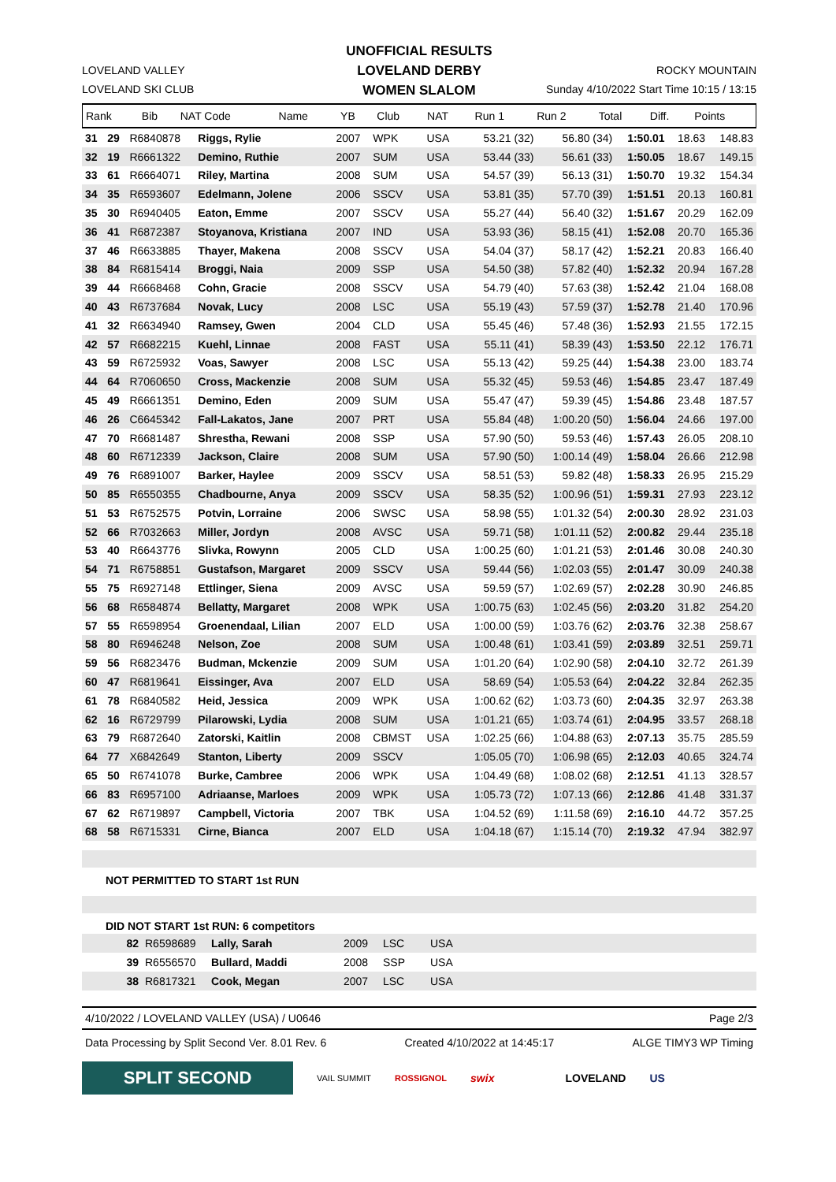UNOFFICIAL RESULTS
LOVELAND DERBY
WOMEN SLALOM
LOVELAND VALLEY
LOVELAND SKI CLUB
ROCKY MOUNTAIN
Sunday 4/10/2022 Start Time 10:15 / 13:15
| Rank | Bib | NAT Code | Name | YB | Club | NAT | Run 1 | Run 2 | Total | Diff. | Points |
| --- | --- | --- | --- | --- | --- | --- | --- | --- | --- | --- | --- |
| 31 | 29 | R6840878 | Riggs, Rylie | 2007 | WPK | USA | 53.21 (32) | 56.80 (34) | 1:50.01 | 18.63 | 148.83 |
| 32 | 19 | R6661322 | Demino, Ruthie | 2007 | SUM | USA | 53.44 (33) | 56.61 (33) | 1:50.05 | 18.67 | 149.15 |
| 33 | 61 | R6664071 | Riley, Martina | 2008 | SUM | USA | 54.57 (39) | 56.13 (31) | 1:50.70 | 19.32 | 154.34 |
| 34 | 35 | R6593607 | Edelmann, Jolene | 2006 | SSCV | USA | 53.81 (35) | 57.70 (39) | 1:51.51 | 20.13 | 160.81 |
| 35 | 30 | R6940405 | Eaton, Emme | 2007 | SSCV | USA | 55.27 (44) | 56.40 (32) | 1:51.67 | 20.29 | 162.09 |
| 36 | 41 | R6872387 | Stoyanova, Kristiana | 2007 | IND | USA | 53.93 (36) | 58.15 (41) | 1:52.08 | 20.70 | 165.36 |
| 37 | 46 | R6633885 | Thayer, Makena | 2008 | SSCV | USA | 54.04 (37) | 58.17 (42) | 1:52.21 | 20.83 | 166.40 |
| 38 | 84 | R6815414 | Broggi, Naia | 2009 | SSP | USA | 54.50 (38) | 57.82 (40) | 1:52.32 | 20.94 | 167.28 |
| 39 | 44 | R6668468 | Cohn, Gracie | 2008 | SSCV | USA | 54.79 (40) | 57.63 (38) | 1:52.42 | 21.04 | 168.08 |
| 40 | 43 | R6737684 | Novak, Lucy | 2008 | LSC | USA | 55.19 (43) | 57.59 (37) | 1:52.78 | 21.40 | 170.96 |
| 41 | 32 | R6634940 | Ramsey, Gwen | 2004 | CLD | USA | 55.45 (46) | 57.48 (36) | 1:52.93 | 21.55 | 172.15 |
| 42 | 57 | R6682215 | Kuehl, Linnae | 2008 | FAST | USA | 55.11 (41) | 58.39 (43) | 1:53.50 | 22.12 | 176.71 |
| 43 | 59 | R6725932 | Voas, Sawyer | 2008 | LSC | USA | 55.13 (42) | 59.25 (44) | 1:54.38 | 23.00 | 183.74 |
| 44 | 64 | R7060650 | Cross, Mackenzie | 2008 | SUM | USA | 55.32 (45) | 59.53 (46) | 1:54.85 | 23.47 | 187.49 |
| 45 | 49 | R6661351 | Demino, Eden | 2009 | SUM | USA | 55.47 (47) | 59.39 (45) | 1:54.86 | 23.48 | 187.57 |
| 46 | 26 | C6645342 | Fall-Lakatos, Jane | 2007 | PRT | USA | 55.84 (48) | 1:00.20 (50) | 1:56.04 | 24.66 | 197.00 |
| 47 | 70 | R6681487 | Shrestha, Rewani | 2008 | SSP | USA | 57.90 (50) | 59.53 (46) | 1:57.43 | 26.05 | 208.10 |
| 48 | 60 | R6712339 | Jackson, Claire | 2008 | SUM | USA | 57.90 (50) | 1:00.14 (49) | 1:58.04 | 26.66 | 212.98 |
| 49 | 76 | R6891007 | Barker, Haylee | 2009 | SSCV | USA | 58.51 (53) | 59.82 (48) | 1:58.33 | 26.95 | 215.29 |
| 50 | 85 | R6550355 | Chadbourne, Anya | 2009 | SSCV | USA | 58.35 (52) | 1:00.96 (51) | 1:59.31 | 27.93 | 223.12 |
| 51 | 53 | R6752575 | Potvin, Lorraine | 2006 | SWSC | USA | 58.98 (55) | 1:01.32 (54) | 2:00.30 | 28.92 | 231.03 |
| 52 | 66 | R7032663 | Miller, Jordyn | 2008 | AVSC | USA | 59.71 (58) | 1:01.11 (52) | 2:00.82 | 29.44 | 235.18 |
| 53 | 40 | R6643776 | Slivka, Rowynn | 2005 | CLD | USA | 1:00.25 (60) | 1:01.21 (53) | 2:01.46 | 30.08 | 240.30 |
| 54 | 71 | R6758851 | Gustafson, Margaret | 2009 | SSCV | USA | 59.44 (56) | 1:02.03 (55) | 2:01.47 | 30.09 | 240.38 |
| 55 | 75 | R6927148 | Ettlinger, Siena | 2009 | AVSC | USA | 59.59 (57) | 1:02.69 (57) | 2:02.28 | 30.90 | 246.85 |
| 56 | 68 | R6584874 | Bellatty, Margaret | 2008 | WPK | USA | 1:00.75 (63) | 1:02.45 (56) | 2:03.20 | 31.82 | 254.20 |
| 57 | 55 | R6598954 | Groenendaal, Lilian | 2007 | ELD | USA | 1:00.00 (59) | 1:03.76 (62) | 2:03.76 | 32.38 | 258.67 |
| 58 | 80 | R6946248 | Nelson, Zoe | 2008 | SUM | USA | 1:00.48 (61) | 1:03.41 (59) | 2:03.89 | 32.51 | 259.71 |
| 59 | 56 | R6823476 | Budman, Mckenzie | 2009 | SUM | USA | 1:01.20 (64) | 1:02.90 (58) | 2:04.10 | 32.72 | 261.39 |
| 60 | 47 | R6819641 | Eissinger, Ava | 2007 | ELD | USA | 58.69 (54) | 1:05.53 (64) | 2:04.22 | 32.84 | 262.35 |
| 61 | 78 | R6840582 | Heid, Jessica | 2009 | WPK | USA | 1:00.62 (62) | 1:03.73 (60) | 2:04.35 | 32.97 | 263.38 |
| 62 | 16 | R6729799 | Pilarowski, Lydia | 2008 | SUM | USA | 1:01.21 (65) | 1:03.74 (61) | 2:04.95 | 33.57 | 268.18 |
| 63 | 79 | R6872640 | Zatorski, Kaitlin | 2008 | CBMST | USA | 1:02.25 (66) | 1:04.88 (63) | 2:07.13 | 35.75 | 285.59 |
| 64 | 77 | X6842649 | Stanton, Liberty | 2009 | SSCV | | 1:05.05 (70) | 1:06.98 (65) | 2:12.03 | 40.65 | 324.74 |
| 65 | 50 | R6741078 | Burke, Cambree | 2006 | WPK | USA | 1:04.49 (68) | 1:08.02 (68) | 2:12.51 | 41.13 | 328.57 |
| 66 | 83 | R6957100 | Adriaanse, Marloes | 2009 | WPK | USA | 1:05.73 (72) | 1:07.13 (66) | 2:12.86 | 41.48 | 331.37 |
| 67 | 62 | R6719897 | Campbell, Victoria | 2007 | TBK | USA | 1:04.52 (69) | 1:11.58 (69) | 2:16.10 | 44.72 | 357.25 |
| 68 | 58 | R6715331 | Cirne, Bianca | 2007 | ELD | USA | 1:04.18 (67) | 1:15.14 (70) | 2:19.32 | 47.94 | 382.97 |
NOT PERMITTED TO START 1st RUN
DID NOT START 1st RUN: 6 competitors
| | 82 | R6598689 | Lally, Sarah | 2009 | LSC | USA |
| | 39 | R6556570 | Bullard, Maddi | 2008 | SSP | USA |
| | 38 | R6817321 | Cook, Megan | 2007 | LSC | USA |
4/10/2022 / LOVELAND VALLEY (USA) / U0646 Page 2/3
Data Processing by Split Second Ver. 8.01 Rev. 6 Created 4/10/2022 at 14:45:17 ALGE TIMY3 WP Timing
SPLIT SECOND
VAIL SUMMIT ROSSIGNOL swix LOVELAND US